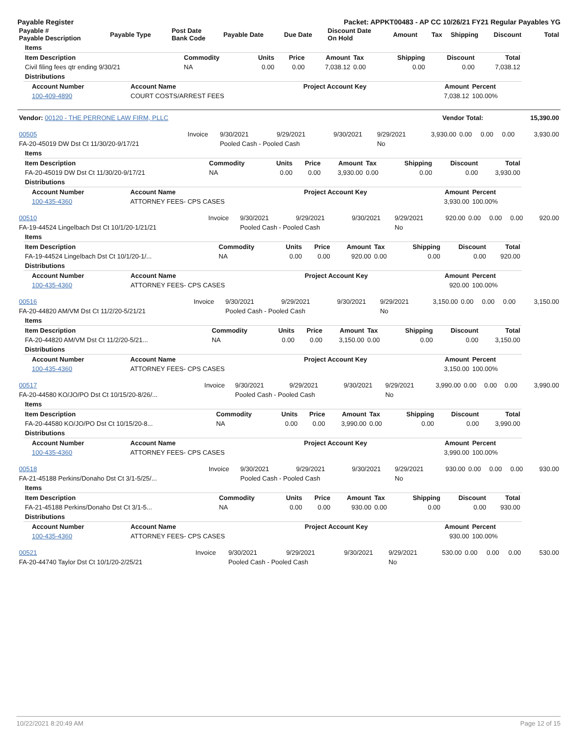Payable Register Packet: APPKT00483 - AP CC 10/26/21 FY21 Regular Payables YG
| Payable # Payable Description | Payable Type | Post Date Bank Code | Payable Date | Due Date | Discount Date On Hold | Amount | Tax | Shipping | Discount | Total |
| --- | --- | --- | --- | --- | --- | --- | --- | --- | --- | --- |
| Items | | | | | | | | |
| Item Description | Commodity | Units | Price | Amount | Tax | Shipping | Discount | Total |
| Civil filing fees qtr ending 9/30/21 | NA | 0.00 | 0.00 | 7,038.12 | 0.00 | 0.00 | 0.00 | 7,038.12 |
| Distributions | | | | | | | | |
| Account Number | Account Name | Project Account Key | Amount | Percent |
| --- | --- | --- | --- | --- |
| 100-409-4890 | COURT COSTS/ARREST FEES | | 7,038.12 | 100.00% |
| Vendor: 00120 - THE PERRONE LAW FIRM, PLLC | Vendor Total: | 15,390.00 |
| 00505 | Invoice | 9/30/2021 | 9/29/2021 | 9/30/2021 | 9/29/2021 | 3,930.00 | 0.00 | 0.00 | 0.00 | 3,930.00 |
| FA-20-45019 DW Dst Ct 11/30/20-9/17/21 | | Pooled Cash - Pooled Cash | | | No | | | | | |
| Items | | | | | | | | |
| Item Description | Commodity | Units | Price | Amount | Tax | Shipping | Discount | Total |
| FA-20-45019 DW Dst Ct 11/30/20-9/17/21 | NA | 0.00 | 0.00 | 3,930.00 | 0.00 | 0.00 | 0.00 | 3,930.00 |
| Distributions | | | | | | | | |
| Account Number | Account Name | Project Account Key | Amount | Percent |
| --- | --- | --- | --- | --- |
| 100-435-4360 | ATTORNEY FEES- CPS CASES | | 3,930.00 | 100.00% |
| 00510 | Invoice | 9/30/2021 | 9/29/2021 | 9/30/2021 | 9/29/2021 | 920.00 | 0.00 | 0.00 | 0.00 | 920.00 |
| FA-19-44524 Lingelbach Dst Ct 10/1/20-1/21/21 | | Pooled Cash - Pooled Cash | | | No | | | | | |
| Items | | | | | | | | |
| Item Description | Commodity | Units | Price | Amount | Tax | Shipping | Discount | Total |
| FA-19-44524 Lingelbach Dst Ct 10/1/20-1/... | NA | 0.00 | 0.00 | 920.00 | 0.00 | 0.00 | 0.00 | 920.00 |
| Distributions | | | | | | | | |
| Account Number | Account Name | Project Account Key | Amount | Percent |
| --- | --- | --- | --- | --- |
| 100-435-4360 | ATTORNEY FEES- CPS CASES | | 920.00 | 100.00% |
| 00516 | Invoice | 9/30/2021 | 9/29/2021 | 9/30/2021 | 9/29/2021 | 3,150.00 | 0.00 | 0.00 | 0.00 | 3,150.00 |
| FA-20-44820 AM/VM Dst Ct 11/2/20-5/21/21 | | Pooled Cash - Pooled Cash | | | No | | | | | |
| Items | | | | | | | | |
| Item Description | Commodity | Units | Price | Amount | Tax | Shipping | Discount | Total |
| FA-20-44820 AM/VM Dst Ct 11/2/20-5/21... | NA | 0.00 | 0.00 | 3,150.00 | 0.00 | 0.00 | 0.00 | 3,150.00 |
| Distributions | | | | | | | | |
| Account Number | Account Name | Project Account Key | Amount | Percent |
| --- | --- | --- | --- | --- |
| 100-435-4360 | ATTORNEY FEES- CPS CASES | | 3,150.00 | 100.00% |
| 00517 | Invoice | 9/30/2021 | 9/29/2021 | 9/30/2021 | 9/29/2021 | 3,990.00 | 0.00 | 0.00 | 0.00 | 3,990.00 |
| FA-20-44580 KO/JO/PO Dst Ct 10/15/20-8/26/... | | Pooled Cash - Pooled Cash | | | No | | | | | |
| Items | | | | | | | | |
| Item Description | Commodity | Units | Price | Amount | Tax | Shipping | Discount | Total |
| FA-20-44580 KO/JO/PO Dst Ct 10/15/20-8... | NA | 0.00 | 0.00 | 3,990.00 | 0.00 | 0.00 | 0.00 | 3,990.00 |
| Distributions | | | | | | | | |
| Account Number | Account Name | Project Account Key | Amount | Percent |
| --- | --- | --- | --- | --- |
| 100-435-4360 | ATTORNEY FEES- CPS CASES | | 3,990.00 | 100.00% |
| 00518 | Invoice | 9/30/2021 | 9/29/2021 | 9/30/2021 | 9/29/2021 | 930.00 | 0.00 | 0.00 | 0.00 | 930.00 |
| FA-21-45188 Perkins/Donaho Dst Ct 3/1-5/25/... | | Pooled Cash - Pooled Cash | | | No | | | | | |
| Items | | | | | | | | |
| Item Description | Commodity | Units | Price | Amount | Tax | Shipping | Discount | Total |
| FA-21-45188 Perkins/Donaho Dst Ct 3/1-5... | NA | 0.00 | 0.00 | 930.00 | 0.00 | 0.00 | 0.00 | 930.00 |
| Distributions | | | | | | | | |
| Account Number | Account Name | Project Account Key | Amount | Percent |
| --- | --- | --- | --- | --- |
| 100-435-4360 | ATTORNEY FEES- CPS CASES | | 930.00 | 100.00% |
| 00521 | Invoice | 9/30/2021 | 9/29/2021 | 9/30/2021 | 9/29/2021 | 530.00 | 0.00 | 0.00 | 0.00 | 530.00 |
| FA-20-44740 Taylor Dst Ct 10/1/20-2/25/21 | | Pooled Cash - Pooled Cash | | | No | | | | | |
10/22/2021 8:20:49 AM Page 12 of 15